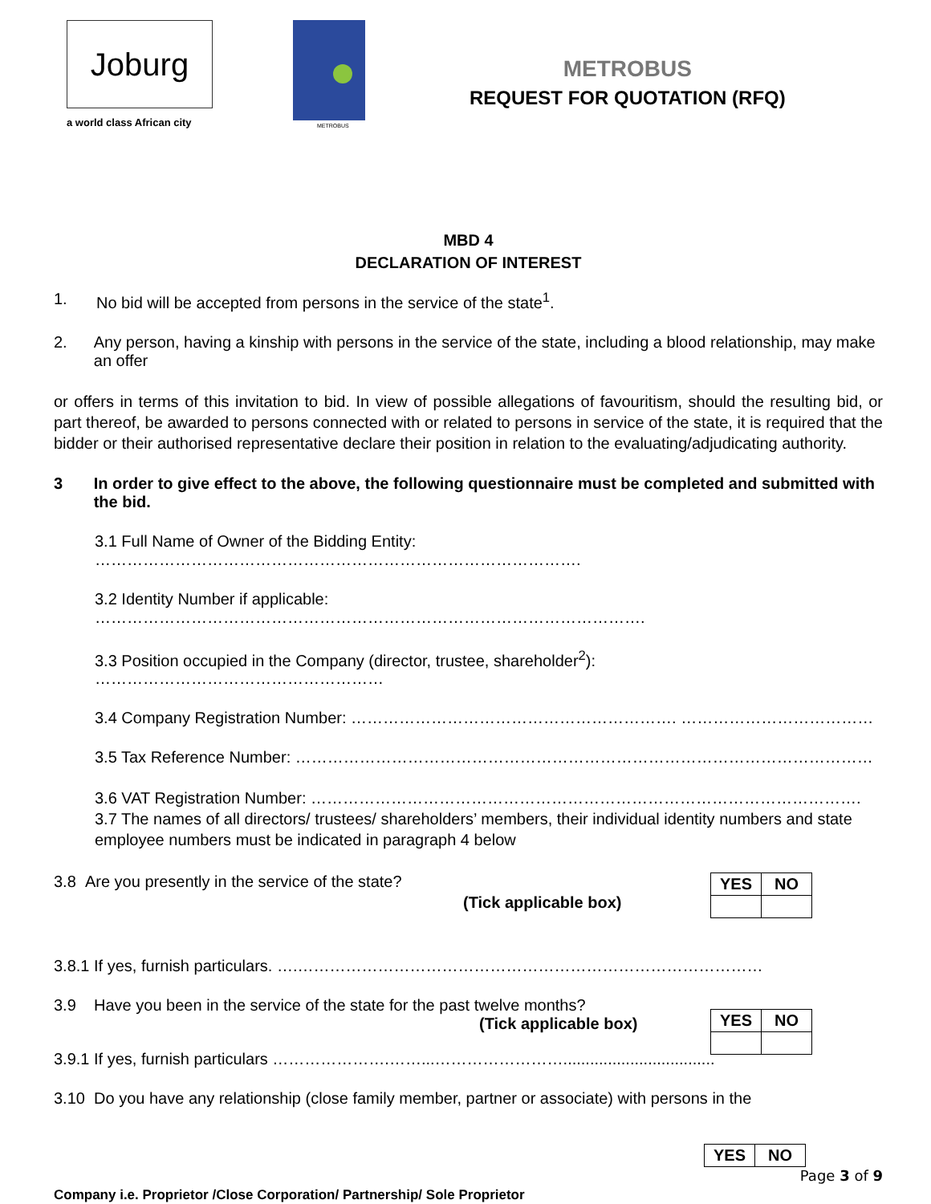Joburg
a world class African city
METROBUS
METROBUS
REQUEST FOR QUOTATION (RFQ)
MBD 4
DECLARATION OF INTEREST
1. No bid will be accepted from persons in the service of the state<sup>1</sup>.
2. Any person, having a kinship with persons in the service of the state, including a blood relationship, may make an offer
or offers in terms of this invitation to bid. In view of possible allegations of favouritism, should the resulting bid, or part thereof, be awarded to persons connected with or related to persons in service of the state, it is required that the bidder or their authorised representative declare their position in relation to the evaluating/adjudicating authority.
3 In order to give effect to the above, the following questionnaire must be completed and submitted with the bid.
3.1 Full Name of Owner of the Bidding Entity: ……………………………………………………………………………….
3.2 Identity Number if applicable: ………………………………………………………………………………………….
3.3 Position occupied in the Company (director, trustee, shareholder<sup>2</sup>): ………………………………………………
3.4 Company Registration Number: ……………………………………………………. ………………………………
3.5 Tax Reference Number: ………………………………………………………………………………………………
3.6 VAT Registration Number: ………………………………………………………………………………………….
3.7 The names of all directors/ trustees/ shareholders’ members, their individual identity numbers and state employee numbers must be indicated in paragraph 4 below
3.8 Are you presently in the service of the state?
(Tick applicable box)
| YES | NO |
3.8.1 If yes, furnish particulars. ….……………………………………………………………………………
3.9 Have you been in the service of the state for the past twelve months?
(Tick applicable box)
| YES | NO |
3.9.1 If yes, furnish particulars ………………….……...……………………..................................
3.10 Do you have any relationship (close family member, partner or associate) with persons in the
| YES | NO |
Page 3 of 9
Company i.e. Proprietor /Close Corporation/ Partnership/ Sole Proprietor